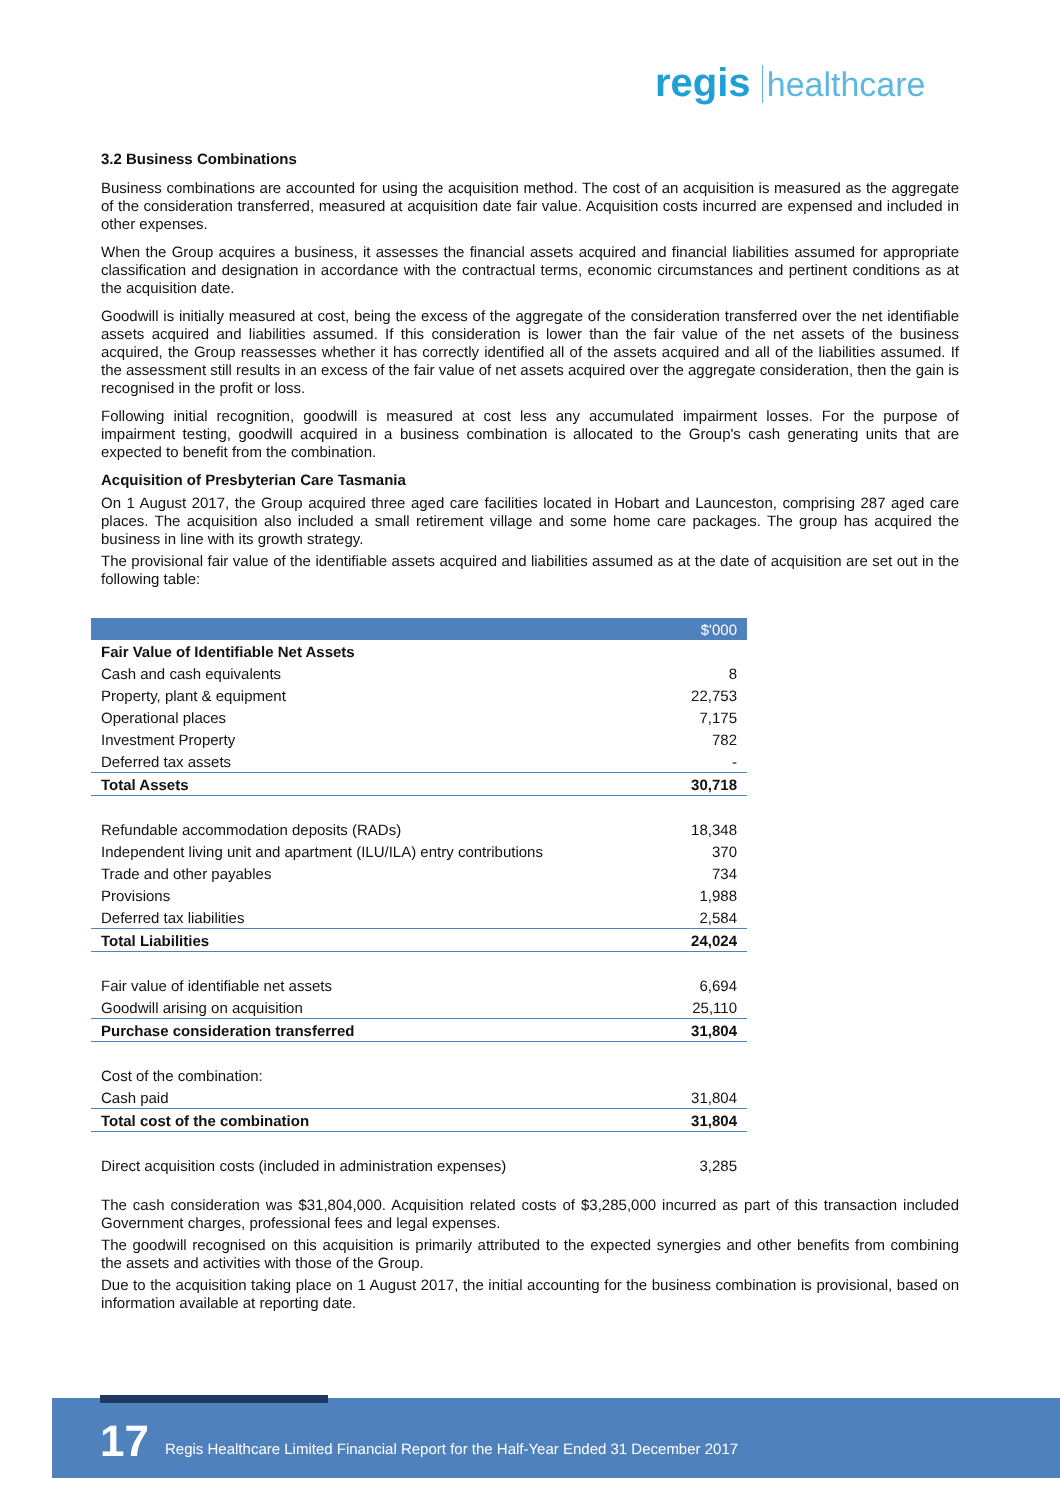regis healthcare
3.2 Business Combinations
Business combinations are accounted for using the acquisition method. The cost of an acquisition is measured as the aggregate of the consideration transferred, measured at acquisition date fair value. Acquisition costs incurred are expensed and included in other expenses.
When the Group acquires a business, it assesses the financial assets acquired and financial liabilities assumed for appropriate classification and designation in accordance with the contractual terms, economic circumstances and pertinent conditions as at the acquisition date.
Goodwill is initially measured at cost, being the excess of the aggregate of the consideration transferred over the net identifiable assets acquired and liabilities assumed. If this consideration is lower than the fair value of the net assets of the business acquired, the Group reassesses whether it has correctly identified all of the assets acquired and all of the liabilities assumed. If the assessment still results in an excess of the fair value of net assets acquired over the aggregate consideration, then the gain is recognised in the profit or loss.
Following initial recognition, goodwill is measured at cost less any accumulated impairment losses. For the purpose of impairment testing, goodwill acquired in a business combination is allocated to the Group's cash generating units that are expected to benefit from the combination.
Acquisition of Presbyterian Care Tasmania
On 1 August 2017, the Group acquired three aged care facilities located in Hobart and Launceston, comprising 287 aged care places. The acquisition also included a small retirement village and some home care packages. The group has acquired the business in line with its growth strategy.
The provisional fair value of the identifiable assets acquired and liabilities assumed as at the date of acquisition are set out in the following table:
| | $'000 |
| --- | --- |
| Fair Value of Identifiable Net Assets | |
| Cash and cash equivalents | 8 |
| Property, plant & equipment | 22,753 |
| Operational places | 7,175 |
| Investment Property | 782 |
| Deferred tax assets | - |
| Total Assets | 30,718 |
| Refundable accommodation deposits (RADs) | 18,348 |
| Independent living unit and apartment (ILU/ILA) entry contributions | 370 |
| Trade and other payables | 734 |
| Provisions | 1,988 |
| Deferred tax liabilities | 2,584 |
| Total Liabilities | 24,024 |
| Fair value of identifiable net assets | 6,694 |
| Goodwill arising on acquisition | 25,110 |
| Purchase consideration transferred | 31,804 |
| Cost of the combination: | |
| Cash paid | 31,804 |
| Total cost of the combination | 31,804 |
| Direct acquisition costs (included in administration expenses) | 3,285 |
The cash consideration was $31,804,000. Acquisition related costs of $3,285,000 incurred as part of this transaction included Government charges, professional fees and legal expenses.
The goodwill recognised on this acquisition is primarily attributed to the expected synergies and other benefits from combining the assets and activities with those of the Group.
Due to the acquisition taking place on 1 August 2017, the initial accounting for the business combination is provisional, based on information available at reporting date.
17 Regis Healthcare Limited Financial Report for the Half-Year Ended 31 December 2017